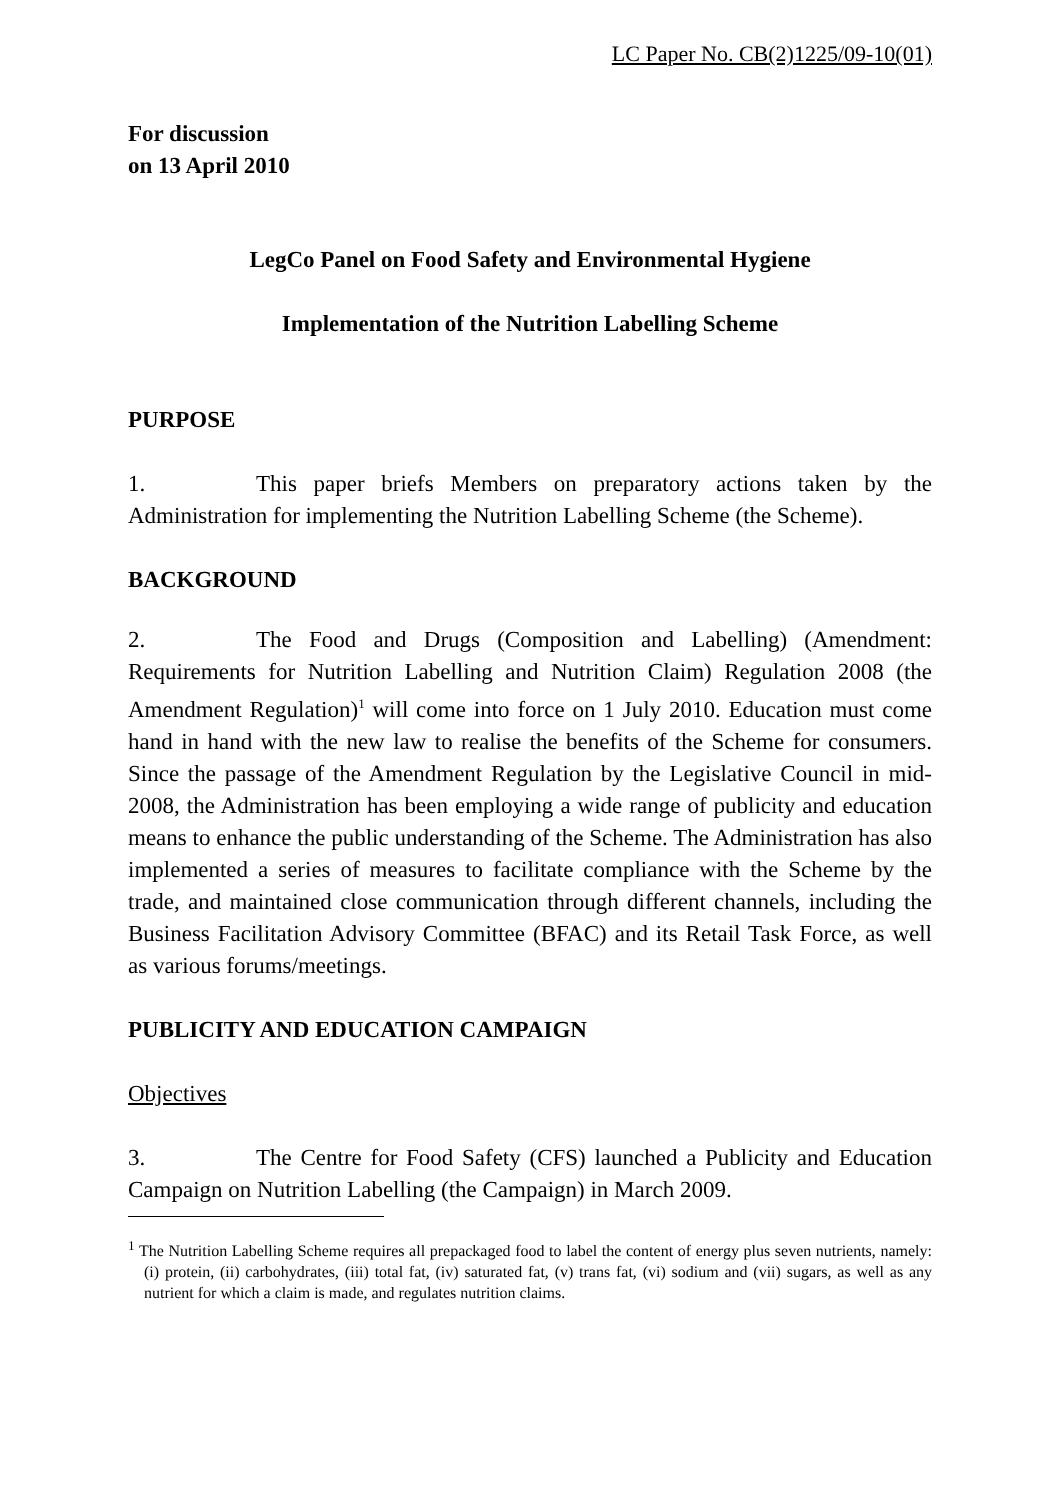LC Paper No. CB(2)1225/09-10(01)
For discussion
on 13 April 2010
LegCo Panel on Food Safety and Environmental Hygiene
Implementation of the Nutrition Labelling Scheme
PURPOSE
1. This paper briefs Members on preparatory actions taken by the Administration for implementing the Nutrition Labelling Scheme (the Scheme).
BACKGROUND
2. The Food and Drugs (Composition and Labelling) (Amendment: Requirements for Nutrition Labelling and Nutrition Claim) Regulation 2008 (the Amendment Regulation)<sup>1</sup> will come into force on 1 July 2010. Education must come hand in hand with the new law to realise the benefits of the Scheme for consumers. Since the passage of the Amendment Regulation by the Legislative Council in mid-2008, the Administration has been employing a wide range of publicity and education means to enhance the public understanding of the Scheme. The Administration has also implemented a series of measures to facilitate compliance with the Scheme by the trade, and maintained close communication through different channels, including the Business Facilitation Advisory Committee (BFAC) and its Retail Task Force, as well as various forums/meetings.
PUBLICITY AND EDUCATION CAMPAIGN
Objectives
3. The Centre for Food Safety (CFS) launched a Publicity and Education Campaign on Nutrition Labelling (the Campaign) in March 2009.
<sup>1</sup> The Nutrition Labelling Scheme requires all prepackaged food to label the content of energy plus seven nutrients, namely: (i) protein, (ii) carbohydrates, (iii) total fat, (iv) saturated fat, (v) trans fat, (vi) sodium and (vii) sugars, as well as any nutrient for which a claim is made, and regulates nutrition claims.